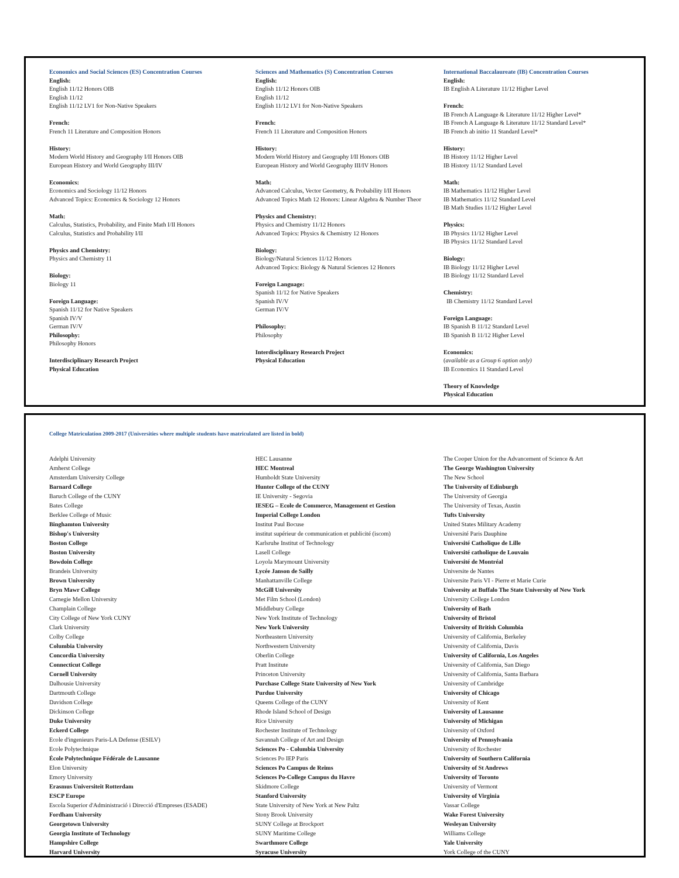Economics and Social Sciences (ES) Concentration Courses
English:
English 11/12 Honors OIB
English 11/12
English 11/12 LV1 for Non-Native Speakers
French:
French 11 Literature and Composition Honors
History:
Modern World History and Geography I/II Honors OIB
European History and World Geography III/IV
Economics:
Economics and Sociology 11/12 Honors
Advanced Topics: Economics & Sociology 12 Honors
Math:
Calculus, Statistics, Probability, and Finite Math I/II Honors
Calculus, Statistics and Probability I/II
Physics and Chemistry:
Physics and Chemistry 11
Biology:
Biology 11
Foreign Language:
Spanish 11/12 for Native Speakers
Spanish IV/V
German IV/V
Philosophy:
Philosophy Honors
Interdisciplinary Research Project
Physical Education
Sciences and Mathematics (S) Concentration Courses
English:
English 11/12 Honors OIB
English 11/12
English 11/12 LV1 for Non-Native Speakers
French:
French 11 Literature and Composition Honors
History:
Modern World History and Geography I/II Honors OIB
European History and World Geography III/IV Honors
Math:
Advanced Calculus, Vector Geometry, & Probability I/II Honors
Advanced Topics Math 12 Honors: Linear Algebra & Number Theor
Physics and Chemistry:
Physics and Chemistry 11/12 Honors
Advanced Topics: Physics & Chemistry 12 Honors
Biology:
Biology/Natural Sciences 11/12 Honors
Advanced Topics: Biology & Natural Sciences 12 Honors
Foreign Language:
Spanish 11/12 for Native Speakers
Spanish IV/V
German IV/V
Philosophy:
Philosophy
Interdisciplinary Research Project
Physical Education
International Baccalaureate (IB) Concentration Courses
English:
IB English A Literature 11/12 Higher Level
French:
IB French A Language & Literature 11/12 Higher Level*
IB French A Language & Literature 11/12 Standard Level*
IB French ab initio 11 Standard Level*
History:
IB History 11/12 Higher Level
IB History 11/12 Standard Level
Math:
IB Mathematics 11/12 Higher Level
IB Mathematics 11/12 Standard Level
IB Math Studies 11/12 Higher Level
Physics:
IB Physics 11/12 Higher Level
IB Physics 11/12 Standard Level
Biology:
IB Biology 11/12 Higher Level
IB Biology 11/12 Standard Level
Chemistry:
IB Chemistry 11/12 Standard Level
Foreign Language:
IB Spanish B 11/12 Standard Level
IB Spanish B 11/12 Higher Level
Economics:
(available as a Group 6 option only)
IB Economics 11 Standard Level
Theory of Knowledge
Physical Education
College Matriculation 2009-2017 (Universities where multiple students have matriculated are listed in bold)
Adelphi University
Amherst College
Amsterdam University College
Barnard College
Baruch College of the CUNY
Bates College
Berklee College of Music
Binghamton University
Bishop's University
Boston College
Boston University
Bowdoin College
Brandeis University
Brown University
Bryn Mawr College
Carnegie Mellon University
Champlain College
City College of New York CUNY
Clark University
Colby College
Columbia University
Concordia University
Connecticut College
Cornell University
Dalhousie University
Dartmouth College
Davidson College
Dickinson College
Duke University
Eckerd College
Ecole d'ingenieurs Paris-LA Defense (ESILV)
Ecole Polytechnique
École Polytechnique Fédérale de Lausanne
Elon University
Emory University
Erasmus Universiteit Rotterdam
ESCP Europe
Escola Superior d'Administració i Direcció d'Empreses (ESADE)
Fordham University
Georgetown University
Georgia Institute of Technology
Hampshire College
Harvard University
HEC Lausanne
HEC Montreal
Humboldt State University
Hunter College of the CUNY
IE University - Segovia
IESEG – Ecole de Commerce, Management et Gestion
Imperial College London
Institut Paul Bocuse
institut supérieur de communication et publicité (iscom)
Karlsruhe Institut of Technology
Lasell College
Loyola Marymount University
Lycée Janson de Sailly
Manhattanville College
McGill University
Met Film School (London)
Middlebury College
New York Institute of Technology
New York University
Northeastern University
Northwestern University
Oberlin College
Pratt Institute
Princeton University
Purchase College State University of New York
Purdue University
Queens College of the CUNY
Rhode Island School of Design
Rice University
Rochester Institute of Technology
Savannah College of Art and Design
Sciences Po - Columbia University
Sciences Po IEP Paris
Sciences Po Campus de Reims
Sciences Po-College Campus du Havre
Skidmore College
Stanford University
State University of New York at New Paltz
Stony Brook University
SUNY College at Brockport
SUNY Maritime College
Swarthmore College
Syracuse University
The Cooper Union for the Advancement of Science & Art
The George Washington University
The New School
The University of Edinburgh
The University of Georgia
The University of Texas, Austin
Tufts University
United States Military Academy
Université Paris Dauphine
Université Catholique de Lille
Université catholique de Louvain
Université de Montréal
Universite de Nantes
Universite Paris VI - Pierre et Marie Curie
University at Buffalo The State University of New York
University College London
University of Bath
University of Bristol
University of British Columbia
University of California, Berkeley
University of California, Davis
University of California, Los Angeles
University of California, San Diego
University of California, Santa Barbara
University of Cambridge
University of Chicago
University of Kent
University of Lausanne
University of Michigan
University of Oxford
University of Pennsylvania
University of Rochester
University of Southern California
University of St Andrews
University of Toronto
University of Vermont
University of Virginia
Vassar College
Wake Forest University
Wesleyan University
Williams College
Yale University
York College of the CUNY